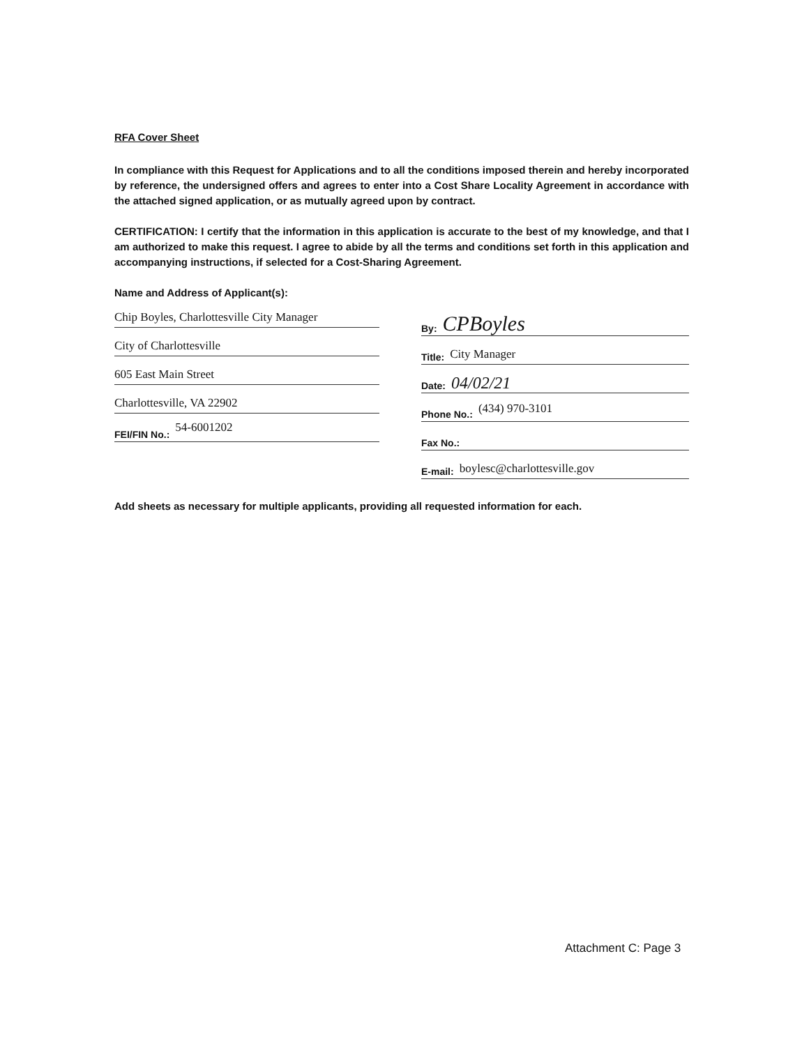RFA Cover Sheet
In compliance with this Request for Applications and to all the conditions imposed therein and hereby incorporated by reference, the undersigned offers and agrees to enter into a Cost Share Locality Agreement in accordance with the attached signed application, or as mutually agreed upon by contract.
CERTIFICATION: I certify that the information in this application is accurate to the best of my knowledge, and that I am authorized to make this request. I agree to abide by all the terms and conditions set forth in this application and accompanying instructions, if selected for a Cost-Sharing Agreement.
Name and Address of Applicant(s):
Chip Boyles, Charlottesville City Manager
City of Charlottesville
605 East Main Street
Charlottesville, VA 22902
FEI/FIN No.: 54-6001202
By: CPBoyles
Title: City Manager
Date: 04/02/21
Phone No.: (434) 970-3101
Fax No.:
E-mail: boylesc@charlottesville.gov
Add sheets as necessary for multiple applicants, providing all requested information for each.
Attachment C: Page 3